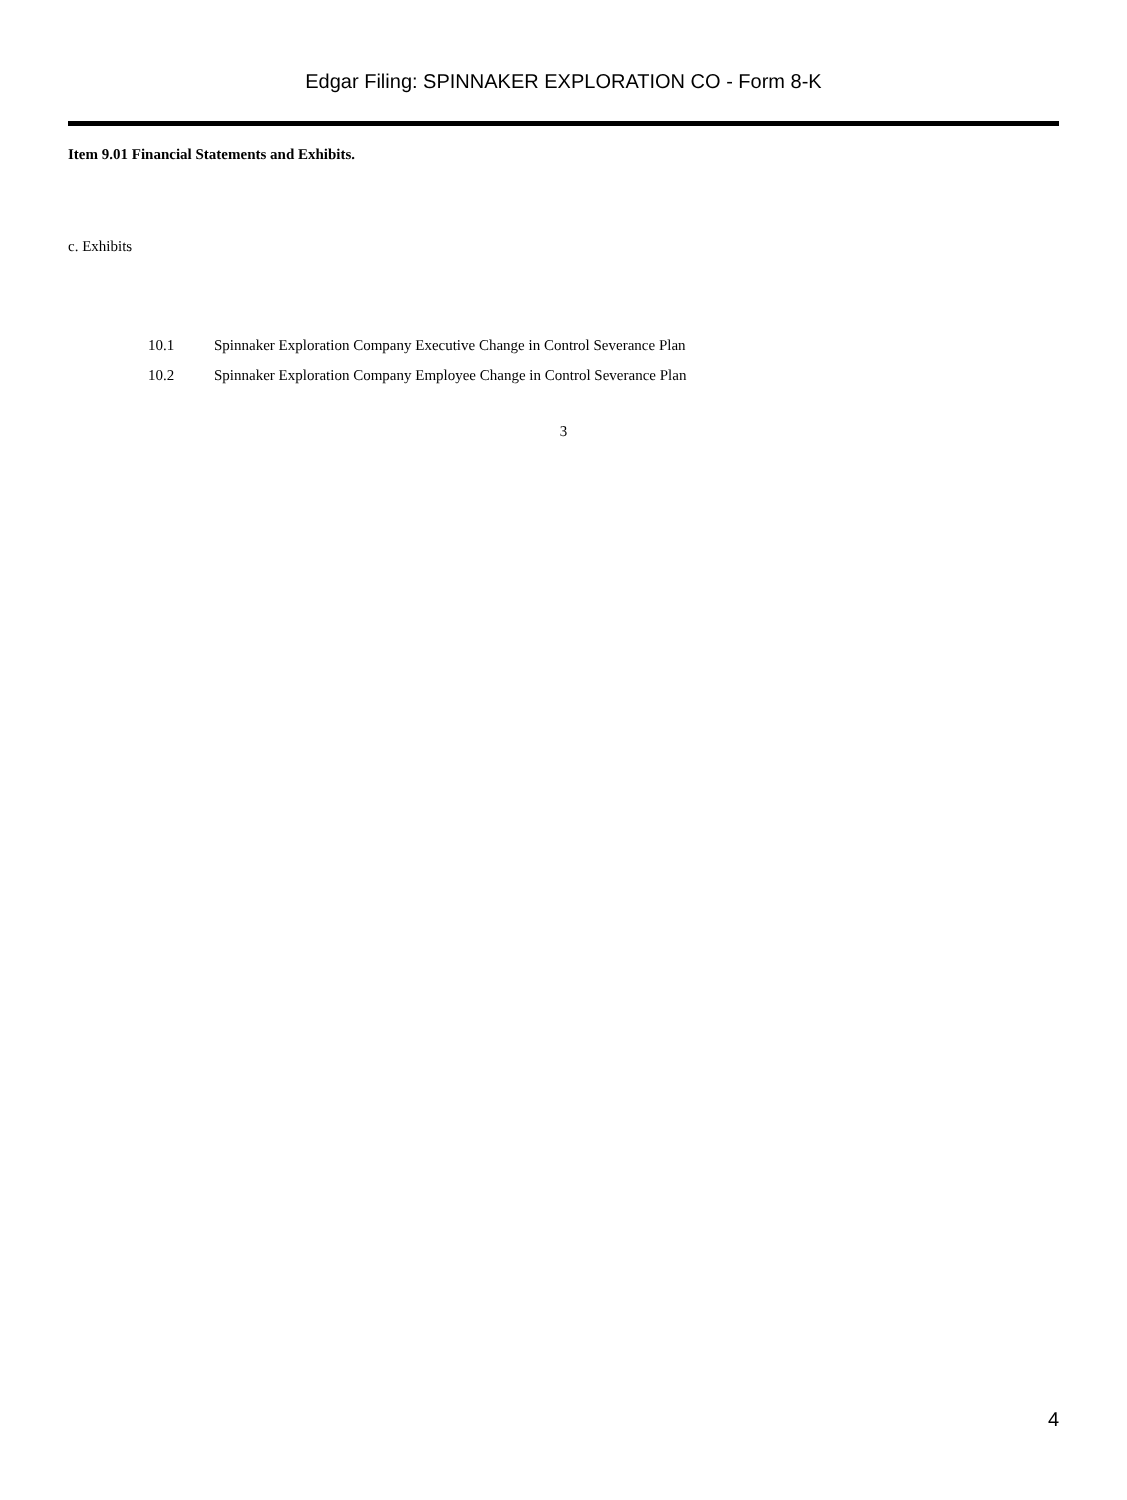Edgar Filing: SPINNAKER EXPLORATION CO - Form 8-K
Item 9.01 Financial Statements and Exhibits.
c. Exhibits
| 10.1 | Spinnaker Exploration Company Executive Change in Control Severance Plan |
| 10.2 | Spinnaker Exploration Company Employee Change in Control Severance Plan |
3
4